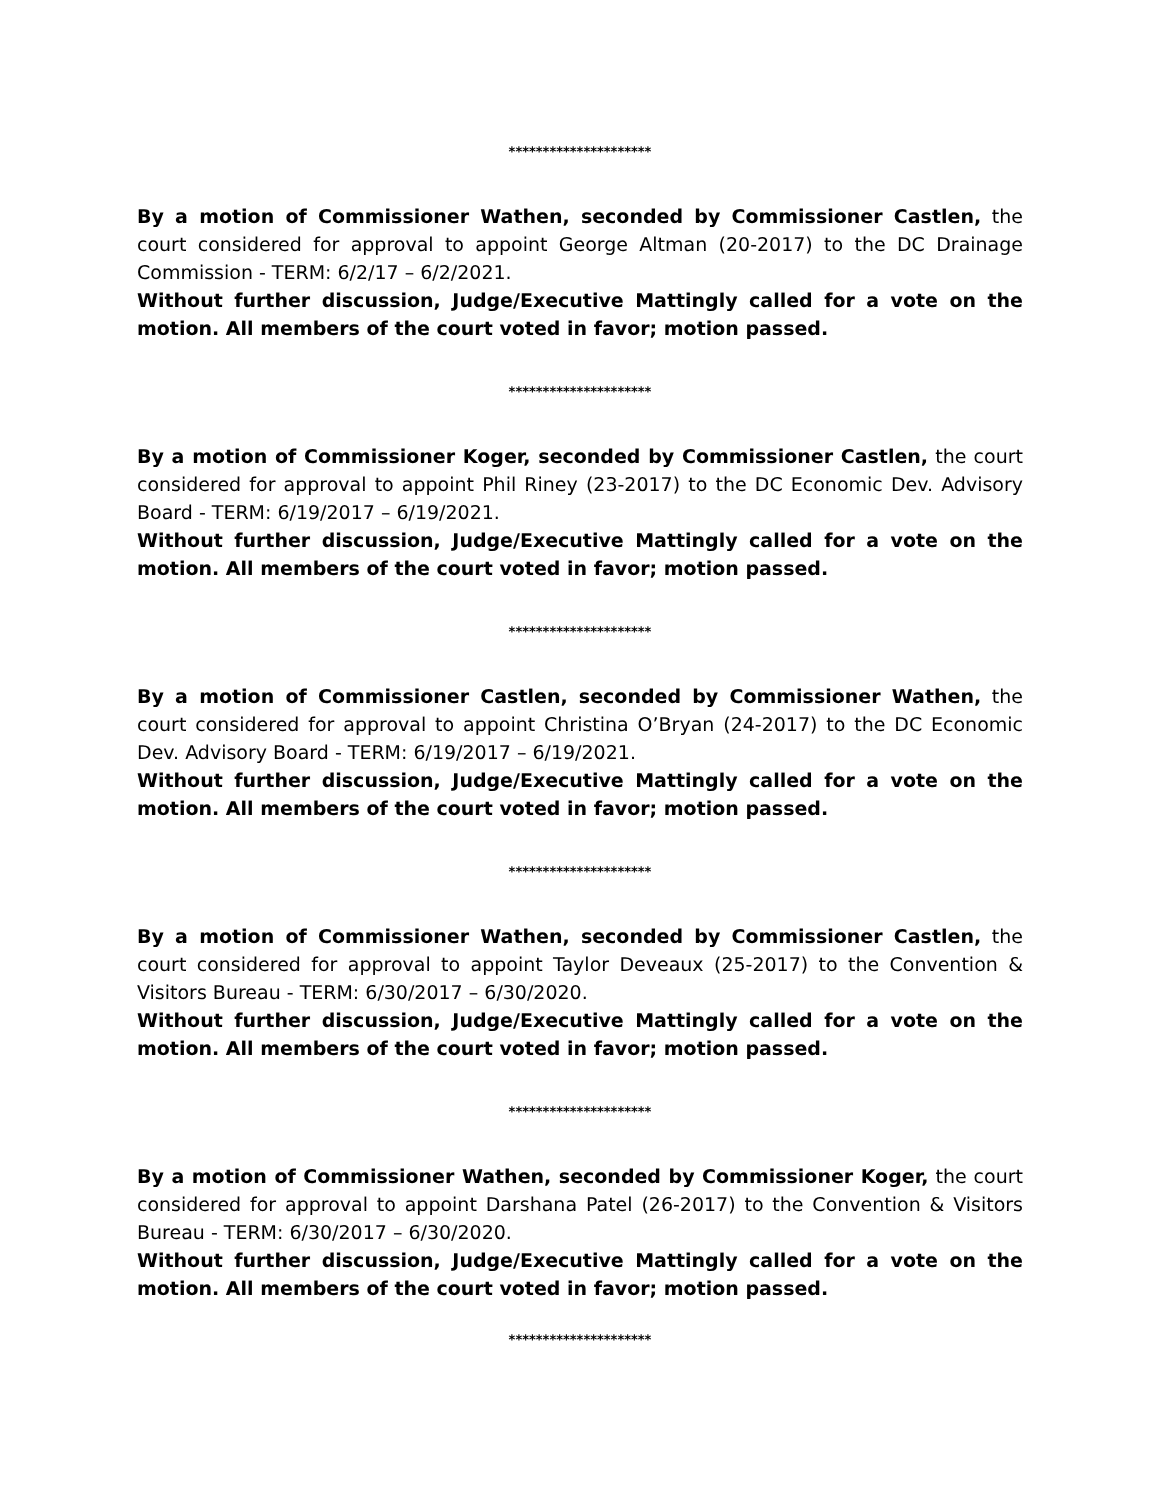*********************
By a motion of Commissioner Wathen, seconded by Commissioner Castlen, the court considered for approval to appoint George Altman (20-2017) to the DC Drainage Commission - TERM: 6/2/17 – 6/2/2021.
Without further discussion, Judge/Executive Mattingly called for a vote on the motion. All members of the court voted in favor; motion passed.
*********************
By a motion of Commissioner Koger, seconded by Commissioner Castlen, the court considered for approval to appoint Phil Riney (23-2017) to the DC Economic Dev. Advisory Board - TERM: 6/19/2017 – 6/19/2021.
Without further discussion, Judge/Executive Mattingly called for a vote on the motion. All members of the court voted in favor; motion passed.
*********************
By a motion of Commissioner Castlen, seconded by Commissioner Wathen, the court considered for approval to appoint Christina O’Bryan (24-2017) to the DC Economic Dev. Advisory Board - TERM: 6/19/2017 – 6/19/2021.
Without further discussion, Judge/Executive Mattingly called for a vote on the motion. All members of the court voted in favor; motion passed.
*********************
By a motion of Commissioner Wathen, seconded by Commissioner Castlen, the court considered for approval to appoint Taylor Deveaux (25-2017) to the Convention & Visitors Bureau - TERM: 6/30/2017 – 6/30/2020.
Without further discussion, Judge/Executive Mattingly called for a vote on the motion. All members of the court voted in favor; motion passed.
*********************
By a motion of Commissioner Wathen, seconded by Commissioner Koger, the court considered for approval to appoint Darshana Patel (26-2017) to the Convention & Visitors Bureau - TERM: 6/30/2017 – 6/30/2020.
Without further discussion, Judge/Executive Mattingly called for a vote on the motion. All members of the court voted in favor; motion passed.
*********************